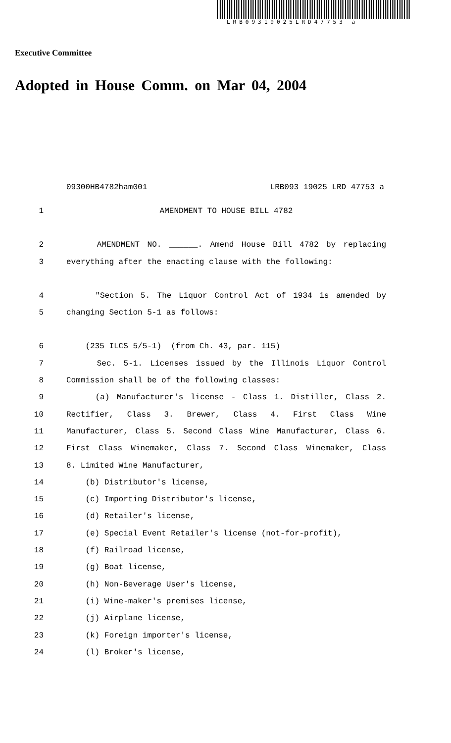LRB09319025LRD47753 a
Executive Committee
Adopted in House Comm. on Mar 04, 2004
09300HB4782ham001 LRB093 19025 LRD 47753 a
1 AMENDMENT TO HOUSE BILL 4782
2 AMENDMENT NO. ______. Amend House Bill 4782 by replacing
3 everything after the enacting clause with the following:
4 "Section 5. The Liquor Control Act of 1934 is amended by
5 changing Section 5-1 as follows:
6 (235 ILCS 5/5-1) (from Ch. 43, par. 115)
7 Sec. 5-1. Licenses issued by the Illinois Liquor Control
8 Commission shall be of the following classes:
9 (a) Manufacturer's license - Class 1. Distiller, Class 2.
10 Rectifier, Class 3. Brewer, Class 4. First Class Wine
11 Manufacturer, Class 5. Second Class Wine Manufacturer, Class 6.
12 First Class Winemaker, Class 7. Second Class Winemaker, Class
13 8. Limited Wine Manufacturer,
14 (b) Distributor's license,
15 (c) Importing Distributor's license,
16 (d) Retailer's license,
17 (e) Special Event Retailer's license (not-for-profit),
18 (f) Railroad license,
19 (g) Boat license,
20 (h) Non-Beverage User's license,
21 (i) Wine-maker's premises license,
22 (j) Airplane license,
23 (k) Foreign importer's license,
24 (l) Broker's license,